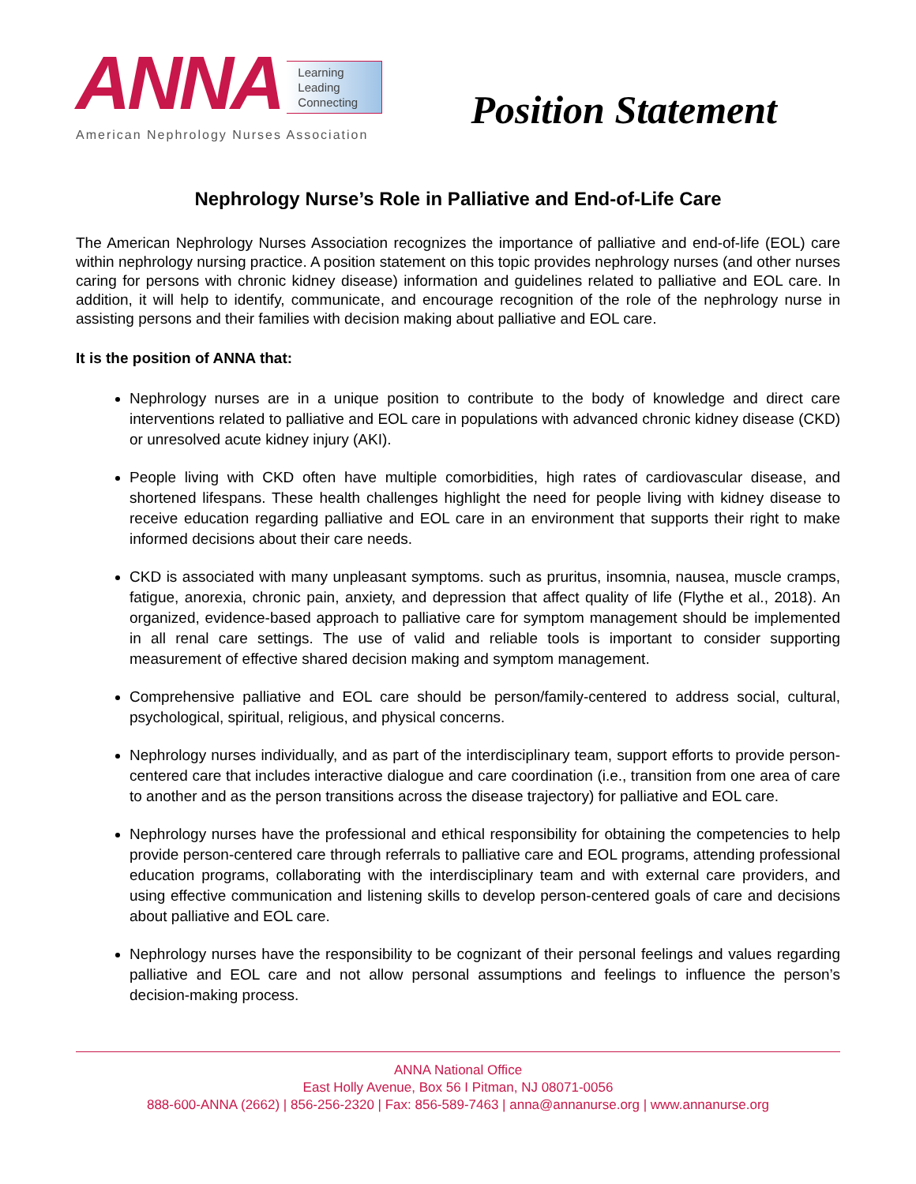ANNA
Learning
Leading
Connecting
American Nephrology Nurses Association
Position Statement
Nephrology Nurse’s Role in Palliative and End-of-Life Care
The American Nephrology Nurses Association recognizes the importance of palliative and end-of-life (EOL) care within nephrology nursing practice. A position statement on this topic provides nephrology nurses (and other nurses caring for persons with chronic kidney disease) information and guidelines related to palliative and EOL care. In addition, it will help to identify, communicate, and encourage recognition of the role of the nephrology nurse in assisting persons and their families with decision making about palliative and EOL care.
It is the position of ANNA that:
Nephrology nurses are in a unique position to contribute to the body of knowledge and direct care interventions related to palliative and EOL care in populations with advanced chronic kidney disease (CKD) or unresolved acute kidney injury (AKI).
People living with CKD often have multiple comorbidities, high rates of cardiovascular disease, and shortened lifespans. These health challenges highlight the need for people living with kidney disease to receive education regarding palliative and EOL care in an environment that supports their right to make informed decisions about their care needs.
CKD is associated with many unpleasant symptoms. such as pruritus, insomnia, nausea, muscle cramps, fatigue, anorexia, chronic pain, anxiety, and depression that affect quality of life (Flythe et al., 2018). An organized, evidence-based approach to palliative care for symptom management should be implemented in all renal care settings. The use of valid and reliable tools is important to consider supporting measurement of effective shared decision making and symptom management.
Comprehensive palliative and EOL care should be person/family-centered to address social, cultural, psychological, spiritual, religious, and physical concerns.
Nephrology nurses individually, and as part of the interdisciplinary team, support efforts to provide person-centered care that includes interactive dialogue and care coordination (i.e., transition from one area of care to another and as the person transitions across the disease trajectory) for palliative and EOL care.
Nephrology nurses have the professional and ethical responsibility for obtaining the competencies to help provide person-centered care through referrals to palliative care and EOL programs, attending professional education programs, collaborating with the interdisciplinary team and with external care providers, and using effective communication and listening skills to develop person-centered goals of care and decisions about palliative and EOL care.
Nephrology nurses have the responsibility to be cognizant of their personal feelings and values regarding palliative and EOL care and not allow personal assumptions and feelings to influence the person’s decision-making process.
ANNA National Office
East Holly Avenue, Box 56 I Pitman, NJ 08071-0056
888-600-ANNA (2662) | 856-256-2320 | Fax: 856-589-7463 | anna@annanurse.org | www.annanurse.org